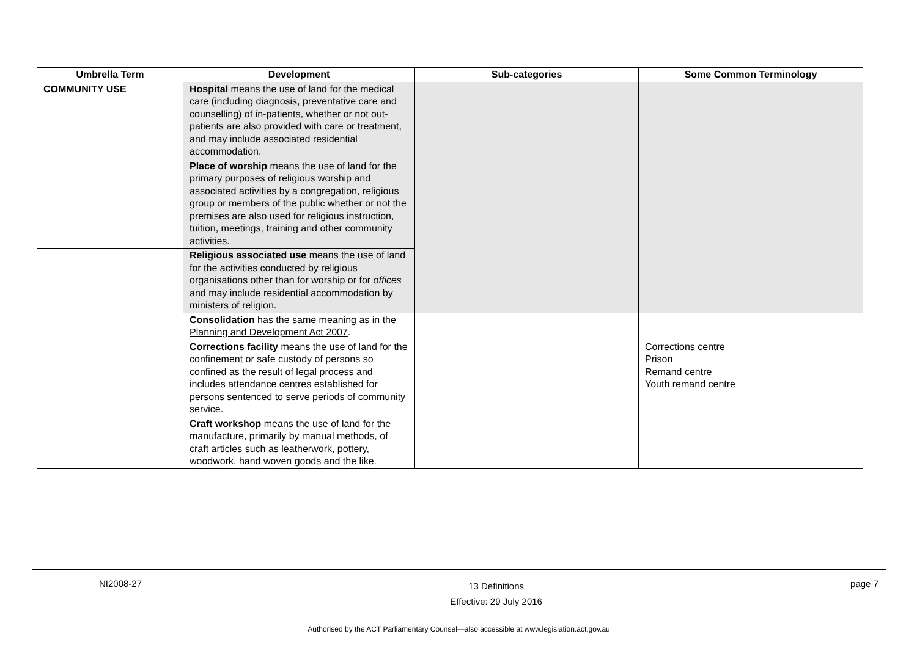| Umbrella Term | Development | Sub-categories | Some Common Terminology |
| --- | --- | --- | --- |
| COMMUNITY USE | Hospital means the use of land for the medical care (including diagnosis, preventative care and counselling) of in-patients, whether or not out-patients are also provided with care or treatment, and may include associated residential accommodation. | | |
| | Place of worship means the use of land for the primary purposes of religious worship and associated activities by a congregation, religious group or members of the public whether or not the premises are also used for religious instruction, tuition, meetings, training and other community activities. | | |
| | Religious associated use means the use of land for the activities conducted by religious organisations other than for worship or for offices and may include residential accommodation by ministers of religion. | | |
| | Consolidation has the same meaning as in the Planning and Development Act 2007 . | | |
| | Corrections facility means the use of land for the confinement or safe custody of persons so confined as the result of legal process and includes attendance centres established for persons sentenced to serve periods of community service. | | Corrections centre Prison Remand centre Youth remand centre |
| | Craft workshop means the use of land for the manufacture, primarily by manual methods, of craft articles such as leatherwork, pottery, woodwork, hand woven goods and the like. | | |
NI2008-27 13 Definitions
Effective: 29 July 2016 page 7
Authorised by the ACT Parliamentary Counsel—also accessible at www.legislation.act.gov.au